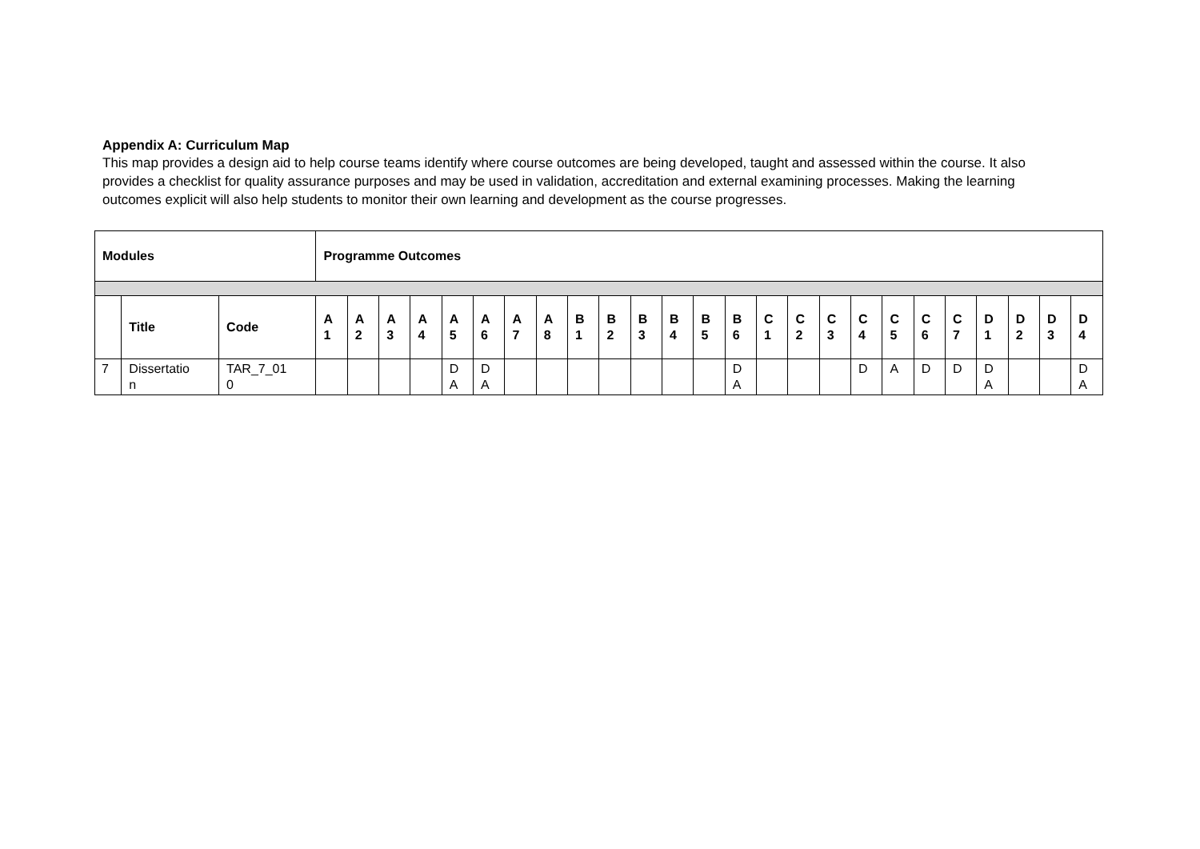Appendix A: Curriculum Map
This map provides a design aid to help course teams identify where course outcomes are being developed, taught and assessed within the course. It also provides a checklist for quality assurance purposes and may be used in validation, accreditation and external examining processes. Making the learning outcomes explicit will also help students to monitor their own learning and development as the course progresses.
| Modules | | | Programme Outcomes | | | | | | | | | | | | | | | | | | | | | | | | |
| --- | --- | --- | --- | --- | --- | --- | --- | --- | --- | --- | --- | --- | --- | --- | --- | --- | --- | --- | --- | --- | --- | --- | --- | --- | --- | --- | --- |
| | Title | Code | A 1 | A 2 | A 3 | A 4 | A 5 | A 6 | A 7 | A 8 | B 1 | B 2 | B 3 | B 4 | B 5 | B 6 | C 1 | C 2 | C 3 | C 4 | C 5 | C 6 | C 7 | D 1 | D 2 | D 3 | D 4 |
| 7 | Dissertatio n | TAR_7_01 0 | | | | | D A | D A | | | | | | | | D A | | | | D | A | D | D | D A | | | D A |